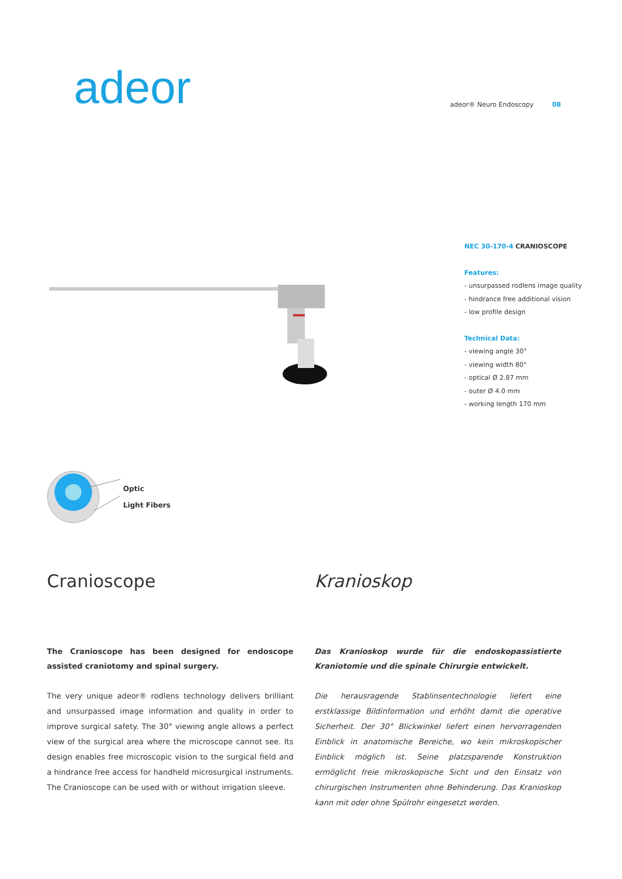adeor
adeor® Neuro Endoscopy 08
NEC 30-170-4 CRANIOSCOPE
Features:
- unsurpassed rodlens image quality
- hindrance free additional vision
- low profile design
Technical Data:
- viewing angle 30°
- viewing width 80°
- optical Ø 2.87 mm
- outer Ø 4.0 mm
- working length 170 mm
Optic
Light Fibers
Cranioscope
The Cranioscope has been designed for endoscope assisted craniotomy and spinal surgery.
The very unique adeor® rodlens technology delivers brilliant and unsurpassed image information and quality in order to improve surgical safety. The 30° viewing angle allows a perfect view of the surgical area where the microscope cannot see. Its design enables free microscopic vision to the surgical field and a hindrance free access for handheld microsurgical instruments. The Cranioscope can be used with or without irrigation sleeve.
Kranioskop
Das Kranioskop wurde für die endoskopassistierte Kraniotomie und die spinale Chirurgie entwickelt.
Die herausragende Stablinsentechnologie liefert eine erstklassige Bildinformation und erhöht damit die operative Sicherheit. Der 30° Blickwinkel liefert einen hervorragenden Einblick in anatomische Bereiche, wo kein mikroskopischer Einblick möglich ist. Seine platzsparende Konstruktion ermöglicht freie mikroskopische Sicht und den Einsatz von chirurgischen Instrumenten ohne Behinderung. Das Kranioskop kann mit oder ohne Spülrohr eingesetzt werden.